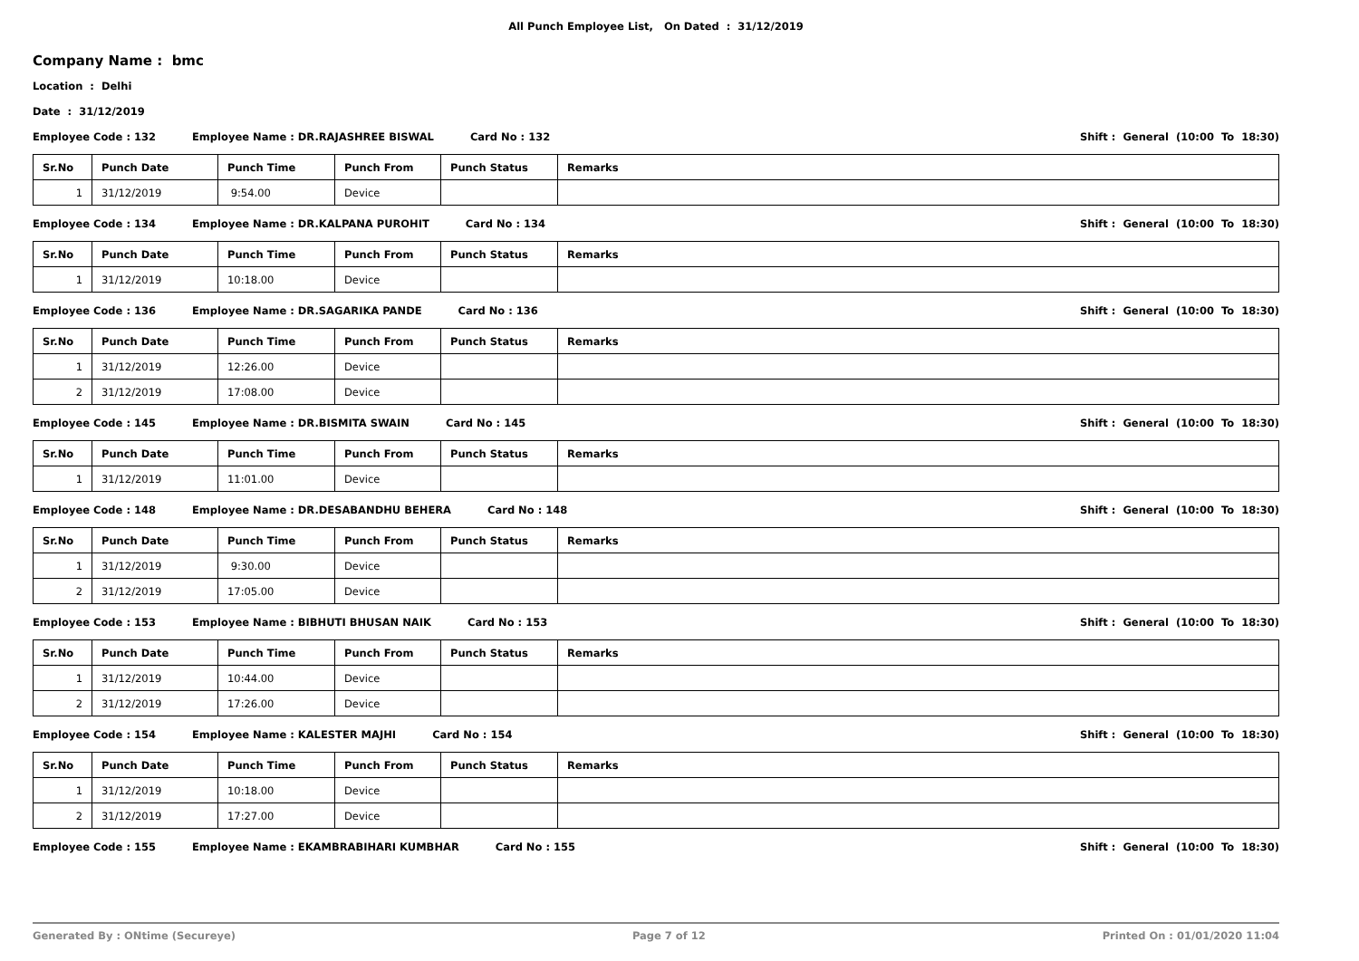All Punch Employee List, On Dated : 31/12/2019
Company Name : bmc
Location : Delhi
Date : 31/12/2019
Employee Code : 132 Employee Name : DR.RAJASHREE BISWAL Card No : 132 Shift : General (10:00 To 18:30)
| Sr.No | Punch Date | Punch Time | Punch From | Punch Status | Remarks |
| --- | --- | --- | --- | --- | --- |
| 1 | 31/12/2019 | 9:54.00 | Device | | |
Employee Code : 134 Employee Name : DR.KALPANA PUROHIT Card No : 134 Shift : General (10:00 To 18:30)
| Sr.No | Punch Date | Punch Time | Punch From | Punch Status | Remarks |
| --- | --- | --- | --- | --- | --- |
| 1 | 31/12/2019 | 10:18.00 | Device | | |
Employee Code : 136 Employee Name : DR.SAGARIKA PANDE Card No : 136 Shift : General (10:00 To 18:30)
| Sr.No | Punch Date | Punch Time | Punch From | Punch Status | Remarks |
| --- | --- | --- | --- | --- | --- |
| 1 | 31/12/2019 | 12:26.00 | Device | | |
| 2 | 31/12/2019 | 17:08.00 | Device | | |
Employee Code : 145 Employee Name : DR.BISMITA SWAIN Card No : 145 Shift : General (10:00 To 18:30)
| Sr.No | Punch Date | Punch Time | Punch From | Punch Status | Remarks |
| --- | --- | --- | --- | --- | --- |
| 1 | 31/12/2019 | 11:01.00 | Device | | |
Employee Code : 148 Employee Name : DR.DESABANDHU BEHERA Card No : 148 Shift : General (10:00 To 18:30)
| Sr.No | Punch Date | Punch Time | Punch From | Punch Status | Remarks |
| --- | --- | --- | --- | --- | --- |
| 1 | 31/12/2019 | 9:30.00 | Device | | |
| 2 | 31/12/2019 | 17:05.00 | Device | | |
Employee Code : 153 Employee Name : BIBHUTI BHUSAN NAIK Card No : 153 Shift : General (10:00 To 18:30)
| Sr.No | Punch Date | Punch Time | Punch From | Punch Status | Remarks |
| --- | --- | --- | --- | --- | --- |
| 1 | 31/12/2019 | 10:44.00 | Device | | |
| 2 | 31/12/2019 | 17:26.00 | Device | | |
Employee Code : 154 Employee Name : KALESTER MAJHI Card No : 154 Shift : General (10:00 To 18:30)
| Sr.No | Punch Date | Punch Time | Punch From | Punch Status | Remarks |
| --- | --- | --- | --- | --- | --- |
| 1 | 31/12/2019 | 10:18.00 | Device | | |
| 2 | 31/12/2019 | 17:27.00 | Device | | |
Employee Code : 155 Employee Name : EKAMBRABIHARI KUMBHAR Card No : 155 Shift : General (10:00 To 18:30)
Generated By : ONtime (Secureye) Page 7 of 12 Printed On : 01/01/2020 11:04